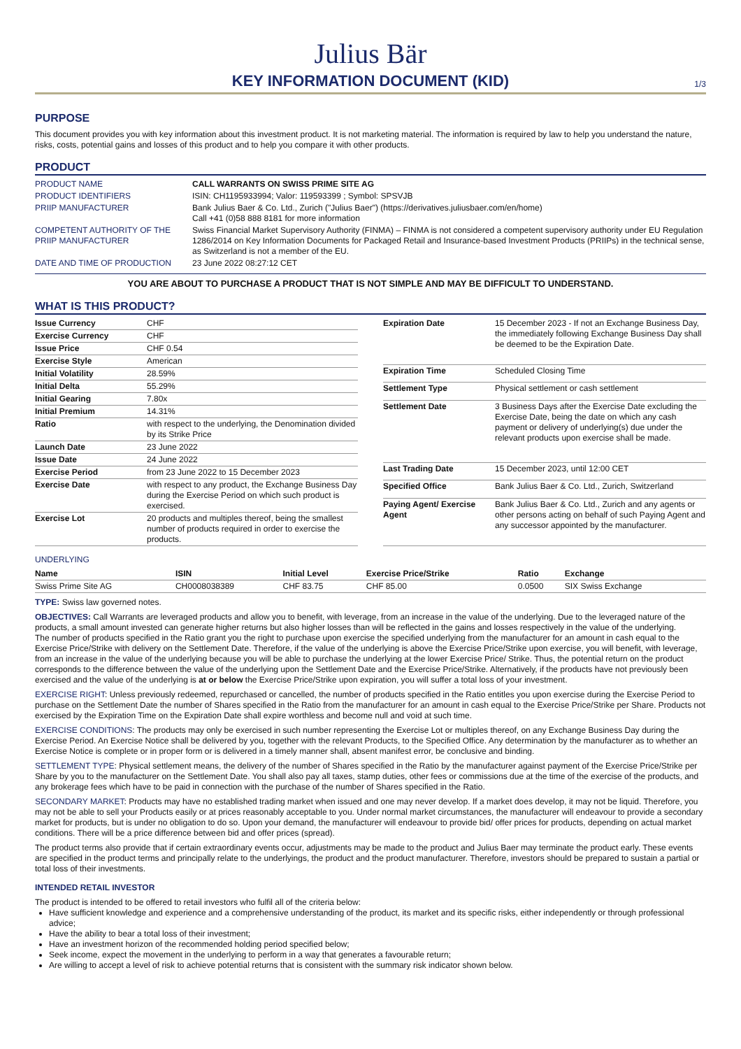Julius Bär
KEY INFORMATION DOCUMENT (KID)
1/3
PURPOSE
This document provides you with key information about this investment product. It is not marketing material. The information is required by law to help you understand the nature, risks, costs, potential gains and losses of this product and to help you compare it with other products.
PRODUCT
| PRODUCT NAME | CALL WARRANTS ON SWISS PRIME SITE AG |
| PRODUCT IDENTIFIERS | ISIN: CH1195933994; Valor: 119593399 ; Symbol: SPSVJB |
| PRIIP MANUFACTURER | Bank Julius Baer & Co. Ltd., Zurich ("Julius Baer") (https://derivatives.juliusbaer.com/en/home) Call +41 (0)58 888 8181 for more information |
| COMPETENT AUTHORITY OF THE PRIIP MANUFACTURER | Swiss Financial Market Supervisory Authority (FINMA) – FINMA is not considered a competent supervisory authority under EU Regulation 1286/2014 on Key Information Documents for Packaged Retail and Insurance-based Investment Products (PRIIPs) in the technical sense, as Switzerland is not a member of the EU. |
| DATE AND TIME OF PRODUCTION | 23 June 2022 08:27:12 CET |
YOU ARE ABOUT TO PURCHASE A PRODUCT THAT IS NOT SIMPLE AND MAY BE DIFFICULT TO UNDERSTAND.
WHAT IS THIS PRODUCT?
| Issue Currency | CHF |
| Exercise Currency | CHF |
| Issue Price | CHF 0.54 |
| Exercise Style | American |
| Initial Volatility | 28.59% |
| Initial Delta | 55.29% |
| Initial Gearing | 7.80x |
| Initial Premium | 14.31% |
| Ratio | with respect to the underlying, the Denomination divided by its Strike Price |
| Launch Date | 23 June 2022 |
| Issue Date | 24 June 2022 |
| Exercise Period | from 23 June 2022 to 15 December 2023 |
| Exercise Date | with respect to any product, the Exchange Business Day during the Exercise Period on which such product is exercised. |
| Exercise Lot | 20 products and multiples thereof, being the smallest number of products required in order to exercise the products. |
| Expiration Date | 15 December 2023 - If not an Exchange Business Day, the immediately following Exchange Business Day shall be deemed to be the Expiration Date. |
| Expiration Time | Scheduled Closing Time |
| Settlement Type | Physical settlement or cash settlement |
| Settlement Date | 3 Business Days after the Exercise Date excluding the Exercise Date, being the date on which any cash payment or delivery of underlying(s) due under the relevant products upon exercise shall be made. |
| Last Trading Date | 15 December 2023, until 12:00 CET |
| Specified Office | Bank Julius Baer & Co. Ltd., Zurich, Switzerland |
| Paying Agent/ Exercise Agent | Bank Julius Baer & Co. Ltd., Zurich and any agents or other persons acting on behalf of such Paying Agent and any successor appointed by the manufacturer. |
UNDERLYING
| Name | ISIN | Initial Level | Exercise Price/Strike | Ratio | Exchange |
| --- | --- | --- | --- | --- | --- |
| Swiss Prime Site AG | CH0008038389 | CHF 83.75 | CHF 85.00 | 0.0500 | SIX Swiss Exchange |
TYPE: Swiss law governed notes.
OBJECTIVES: Call Warrants are leveraged products and allow you to benefit, with leverage, from an increase in the value of the underlying. Due to the leveraged nature of the products, a small amount invested can generate higher returns but also higher losses than will be reflected in the gains and losses respectively in the value of the underlying.
The number of products specified in the Ratio grant you the right to purchase upon exercise the specified underlying from the manufacturer for an amount in cash equal to the Exercise Price/Strike with delivery on the Settlement Date. Therefore, if the value of the underlying is above the Exercise Price/Strike upon exercise, you will benefit, with leverage, from an increase in the value of the underlying because you will be able to purchase the underlying at the lower Exercise Price/ Strike. Thus, the potential return on the product corresponds to the difference between the value of the underlying upon the Settlement Date and the Exercise Price/Strike. Alternatively, if the products have not previously been exercised and the value of the underlying is at or below the Exercise Price/Strike upon expiration, you will suffer a total loss of your investment.
EXERCISE RIGHT: Unless previously redeemed, repurchased or cancelled, the number of products specified in the Ratio entitles you upon exercise during the Exercise Period to purchase on the Settlement Date the number of Shares specified in the Ratio from the manufacturer for an amount in cash equal to the Exercise Price/Strike per Share. Products not exercised by the Expiration Time on the Expiration Date shall expire worthless and become null and void at such time.
EXERCISE CONDITIONS: The products may only be exercised in such number representing the Exercise Lot or multiples thereof, on any Exchange Business Day during the Exercise Period. An Exercise Notice shall be delivered by you, together with the relevant Products, to the Specified Office. Any determination by the manufacturer as to whether an Exercise Notice is complete or in proper form or is delivered in a timely manner shall, absent manifest error, be conclusive and binding.
SETTLEMENT TYPE: Physical settlement means, the delivery of the number of Shares specified in the Ratio by the manufacturer against payment of the Exercise Price/Strike per Share by you to the manufacturer on the Settlement Date. You shall also pay all taxes, stamp duties, other fees or commissions due at the time of the exercise of the products, and any brokerage fees which have to be paid in connection with the purchase of the number of Shares specified in the Ratio.
SECONDARY MARKET: Products may have no established trading market when issued and one may never develop. If a market does develop, it may not be liquid. Therefore, you may not be able to sell your Products easily or at prices reasonably acceptable to you. Under normal market circumstances, the manufacturer will endeavour to provide a secondary market for products, but is under no obligation to do so. Upon your demand, the manufacturer will endeavour to provide bid/ offer prices for products, depending on actual market conditions. There will be a price difference between bid and offer prices (spread).
The product terms also provide that if certain extraordinary events occur, adjustments may be made to the product and Julius Baer may terminate the product early. These events are specified in the product terms and principally relate to the underlyings, the product and the product manufacturer. Therefore, investors should be prepared to sustain a partial or total loss of their investments.
INTENDED RETAIL INVESTOR
The product is intended to be offered to retail investors who fulfil all of the criteria below:
Have sufficient knowledge and experience and a comprehensive understanding of the product, its market and its specific risks, either independently or through professional advice;
Have the ability to bear a total loss of their investment;
Have an investment horizon of the recommended holding period specified below;
Seek income, expect the movement in the underlying to perform in a way that generates a favourable return;
Are willing to accept a level of risk to achieve potential returns that is consistent with the summary risk indicator shown below.